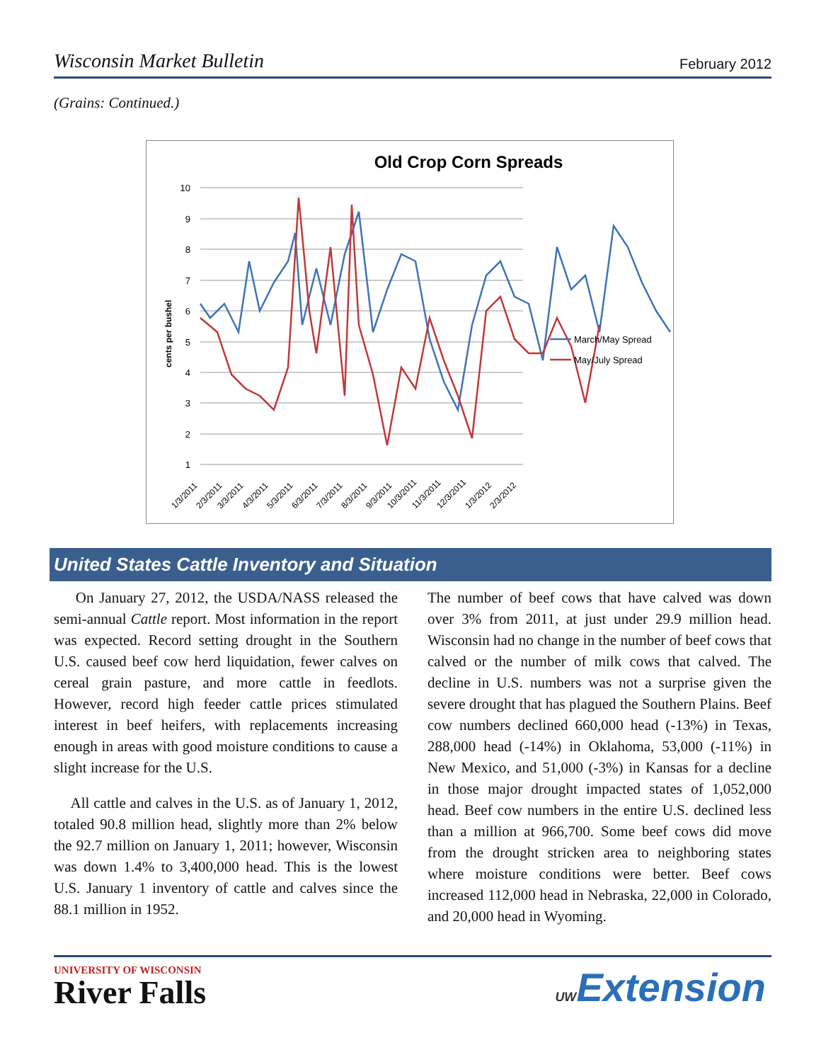Wisconsin Market Bulletin February 2012
(Grains: Continued.)
Old Crop Corn Spreads
10
9
8
7
6
5
4
3
2
1
cents per bushel
March/May Spread
May/July Spread
1/3/2011
2/3/2011
3/3/2011
4/3/2011
5/3/2011
6/3/2011
7/3/2011
8/3/2011
9/3/2011
10/3/2011
11/3/2011
12/3/2011
1/3/2012
2/3/2012
United States Cattle Inventory and Situation
On January 27, 2012, the USDA/NASS released the semi-annual Cattle report. Most information in the report was expected. Record setting drought in the Southern U.S. caused beef cow herd liquidation, fewer calves on cereal grain pasture, and more cattle in feedlots. However, record high feeder cattle prices stimulated interest in beef heifers, with replacements increasing enough in areas with good moisture conditions to cause a slight increase for the U.S.
All cattle and calves in the U.S. as of January 1, 2012, totaled 90.8 million head, slightly more than 2% below the 92.7 million on January 1, 2011; however, Wisconsin was down 1.4% to 3,400,000 head. This is the lowest U.S. January 1 inventory of cattle and calves since the 88.1 million in 1952.
The number of beef cows that have calved was down over 3% from 2011, at just under 29.9 million head. Wisconsin had no change in the number of beef cows that calved or the number of milk cows that calved. The decline in U.S. numbers was not a surprise given the severe drought that has plagued the Southern Plains. Beef cow numbers declined 660,000 head (-13%) in Texas, 288,000 head (-14%) in Oklahoma, 53,000 (-11%) in New Mexico, and 51,000 (-3%) in Kansas for a decline in those major drought impacted states of 1,052,000 head. Beef cow numbers in the entire U.S. declined less than a million at 966,700. Some beef cows did move from the drought stricken area to neighboring states where moisture conditions were better. Beef cows increased 112,000 head in Nebraska, 22,000 in Colorado, and 20,000 head in Wyoming.
UNIVERSITY OF WISCONSIN
River Falls
UWExtension